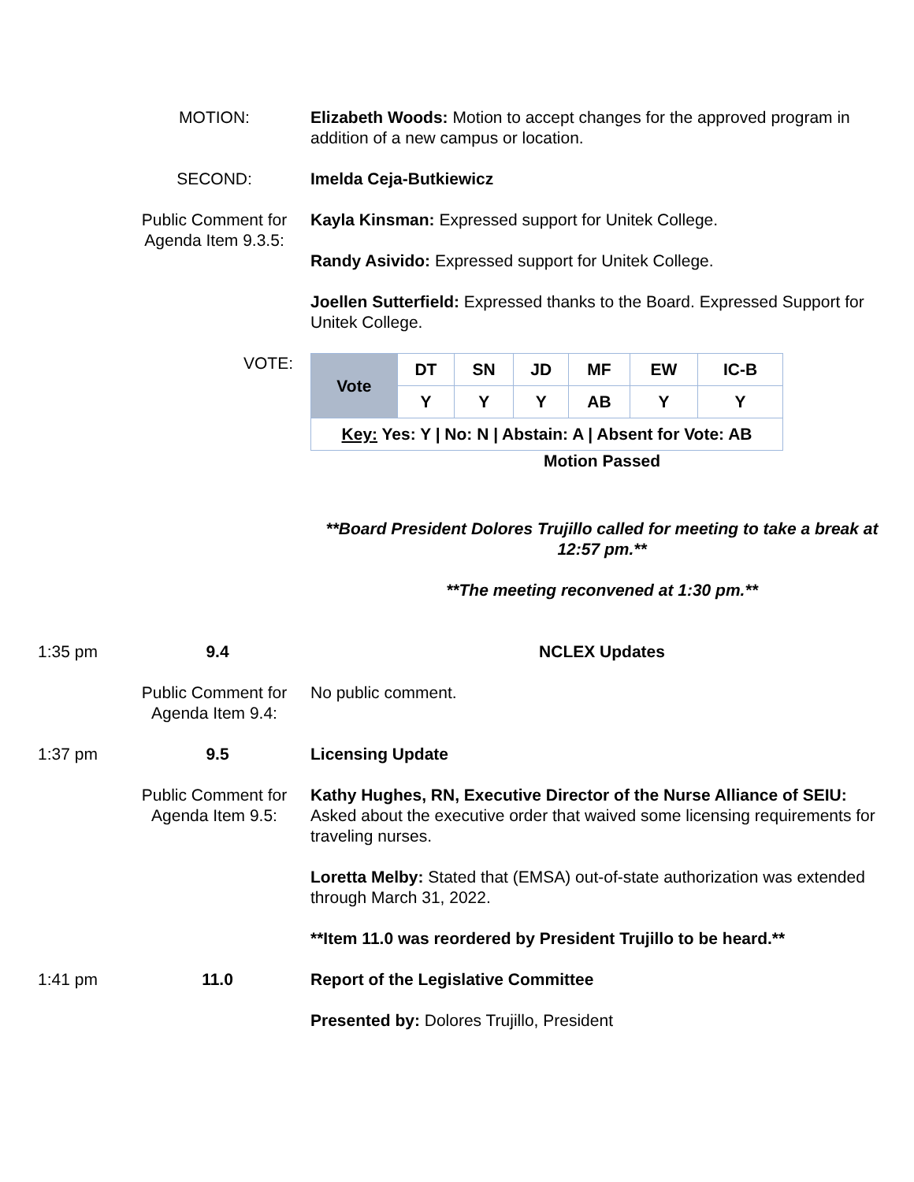MOTION: Elizabeth Woods: Motion to accept changes for the approved program in addition of a new campus or location.
SECOND: Imelda Ceja-Butkiewicz
Public Comment for Agenda Item 9.3.5:
Kayla Kinsman: Expressed support for Unitek College.
Randy Asivido: Expressed support for Unitek College.
Joellen Sutterfield: Expressed thanks to the Board. Expressed Support for Unitek College.
VOTE:
| Vote | DT | SN | JD | MF | EW | IC-B |
| --- | --- | --- | --- | --- | --- | --- |
| | Y | Y | Y | AB | Y | Y |
| Key: Yes: Y / No: N / Abstain: A / Absent for Vote: AB | | | | | | |
Motion Passed
**Board President Dolores Trujillo called for meeting to take a break at 12:57 pm.**
**The meeting reconvened at 1:30 pm.**
1:35 pm 9.4 NCLEX Updates
Public Comment for Agenda Item 9.4:
No public comment.
1:37 pm 9.5 Licensing Update
Public Comment for Agenda Item 9.5:
Kathy Hughes, RN, Executive Director of the Nurse Alliance of SEIU: Asked about the executive order that waived some licensing requirements for traveling nurses.
Loretta Melby: Stated that (EMSA) out-of-state authorization was extended through March 31, 2022.
**Item 11.0 was reordered by President Trujillo to be heard.**
1:41 pm 11.0 Report of the Legislative Committee
Presented by: Dolores Trujillo, President